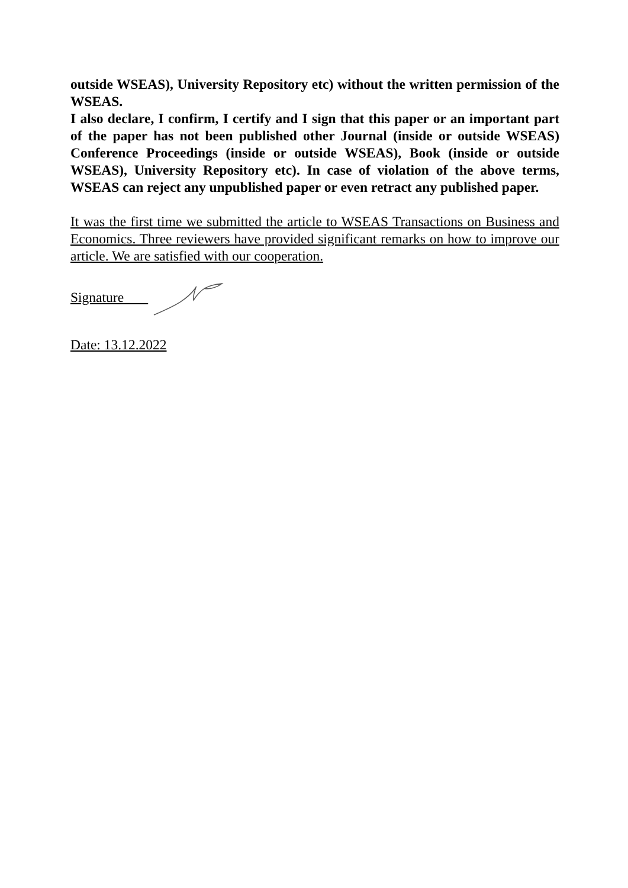outside WSEAS), University Repository etc) without the written permission of the WSEAS.
I also declare, I confirm, I certify and I sign that this paper or an important part of the paper has not been published other Journal (inside or outside WSEAS) Conference Proceedings (inside or outside WSEAS), Book (inside or outside WSEAS), University Repository etc). In case of violation of the above terms, WSEAS can reject any unpublished paper or even retract any published paper.
It was the first time we submitted the article to WSEAS Transactions on Business and Economics. Three reviewers have provided significant remarks on how to improve our article. We are satisfied with our cooperation.
Signature
Date: 13.12.2022